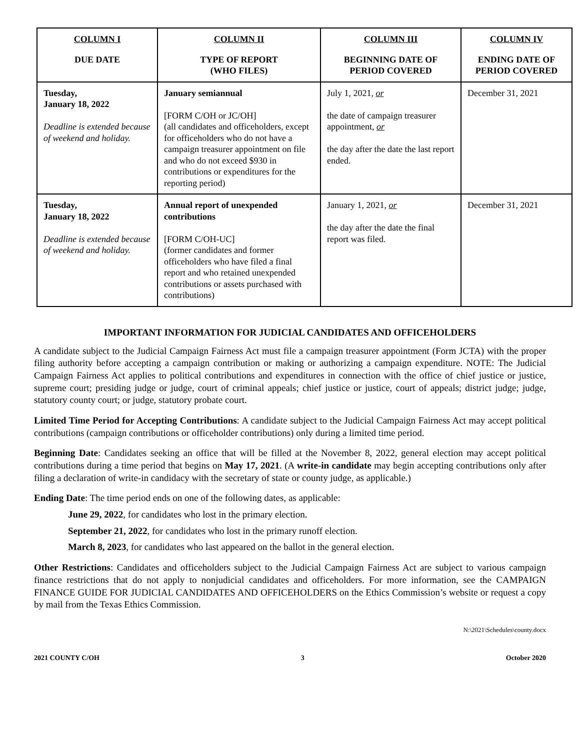| COLUMN I DUE DATE | COLUMN II TYPE OF REPORT (WHO FILES) | COLUMN III BEGINNING DATE OF PERIOD COVERED | COLUMN IV ENDING DATE OF PERIOD COVERED |
| --- | --- | --- | --- |
| Tuesday, January 18, 2022 Deadline is extended because of weekend and holiday. | January semiannual [FORM C/OH or JC/OH] (all candidates and officeholders, except for officeholders who do not have a campaign treasurer appointment on file and who do not exceed $930 in contributions or expenditures for the reporting period) | July 1, 2021, or the date of campaign treasurer appointment, or the day after the date the last report ended. | December 31, 2021 |
| Tuesday, January 18, 2022 Deadline is extended because of weekend and holiday. | Annual report of unexpended contributions [FORM C/OH-UC] (former candidates and former officeholders who have filed a final report and who retained unexpended contributions or assets purchased with contributions) | January 1, 2021, or the day after the date the final report was filed. | December 31, 2021 |
IMPORTANT INFORMATION FOR JUDICIAL CANDIDATES AND OFFICEHOLDERS
A candidate subject to the Judicial Campaign Fairness Act must file a campaign treasurer appointment (Form JCTA) with the proper filing authority before accepting a campaign contribution or making or authorizing a campaign expenditure. NOTE: The Judicial Campaign Fairness Act applies to political contributions and expenditures in connection with the office of chief justice or justice, supreme court; presiding judge or judge, court of criminal appeals; chief justice or justice, court of appeals; district judge; judge, statutory county court; or judge, statutory probate court.
Limited Time Period for Accepting Contributions: A candidate subject to the Judicial Campaign Fairness Act may accept political contributions (campaign contributions or officeholder contributions) only during a limited time period.
Beginning Date: Candidates seeking an office that will be filled at the November 8, 2022, general election may accept political contributions during a time period that begins on May 17, 2021. (A write-in candidate may begin accepting contributions only after filing a declaration of write-in candidacy with the secretary of state or county judge, as applicable.)
Ending Date: The time period ends on one of the following dates, as applicable:
June 29, 2022, for candidates who lost in the primary election.
September 21, 2022, for candidates who lost in the primary runoff election.
March 8, 2023, for candidates who last appeared on the ballot in the general election.
Other Restrictions: Candidates and officeholders subject to the Judicial Campaign Fairness Act are subject to various campaign finance restrictions that do not apply to nonjudicial candidates and officeholders. For more information, see the CAMPAIGN FINANCE GUIDE FOR JUDICIAL CANDIDATES AND OFFICEHOLDERS on the Ethics Commission’s website or request a copy by mail from the Texas Ethics Commission.
N:\2021\Schedules\county.docx
2021 COUNTY C/OH 3 October 2020